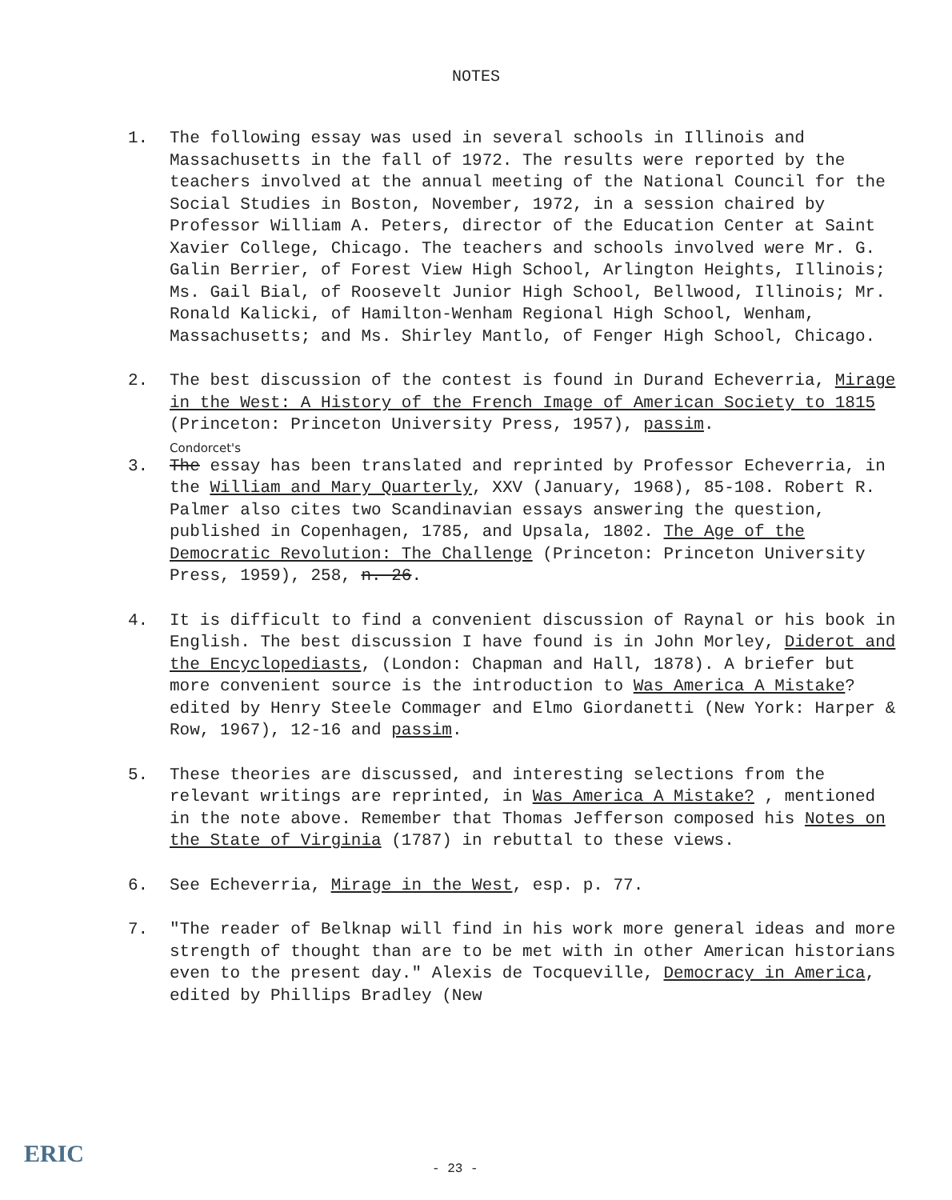NOTES
1. The following essay was used in several schools in Illinois and Massachusetts in the fall of 1972. The results were reported by the teachers involved at the annual meeting of the National Council for the Social Studies in Boston, November, 1972, in a session chaired by Professor William A. Peters, director of the Education Center at Saint Xavier College, Chicago. The teachers and schools involved were Mr. G. Galin Berrier, of Forest View High School, Arlington Heights, Illinois; Ms. Gail Bial, of Roosevelt Junior High School, Bellwood, Illinois; Mr. Ronald Kalicki, of Hamilton-Wenham Regional High School, Wenham, Massachusetts; and Ms. Shirley Mantlo, of Fenger High School, Chicago.
2. The best discussion of the contest is found in Durand Echeverria, Mirage in the West: A History of the French Image of American Society to 1815 (Princeton: Princeton University Press, 1957), passim.
Condorcet's
3. The essay has been translated and reprinted by Professor Echeverria, in the William and Mary Quarterly, XXV (January, 1968), 85-108. Robert R. Palmer also cites two Scandinavian essays answering the question, published in Copenhagen, 1785, and Upsala, 1802. The Age of the Democratic Revolution: The Challenge (Princeton: Princeton University Press, 1959), 258, n. 26.
4. It is difficult to find a convenient discussion of Raynal or his book in English. The best discussion I have found is in John Morley, Diderot and the Encyclopediasts, (London: Chapman and Hall, 1878). A briefer but more convenient source is the introduction to Was America A Mistake? edited by Henry Steele Commager and Elmo Giordanetti (New York: Harper & Row, 1967), 12-16 and passim.
5. These theories are discussed, and interesting selections from the relevant writings are reprinted, in Was America A Mistake? , mentioned in the note above. Remember that Thomas Jefferson composed his Notes on the State of Virginia (1787) in rebuttal to these views.
6. See Echeverria, Mirage in the West, esp. p. 77.
7. "The reader of Belknap will find in his work more general ideas and more strength of thought than are to be met with in other American historians even to the present day." Alexis de Tocqueville, Democracy in America, edited by Phillips Bradley (New
ERIC
- 23 -